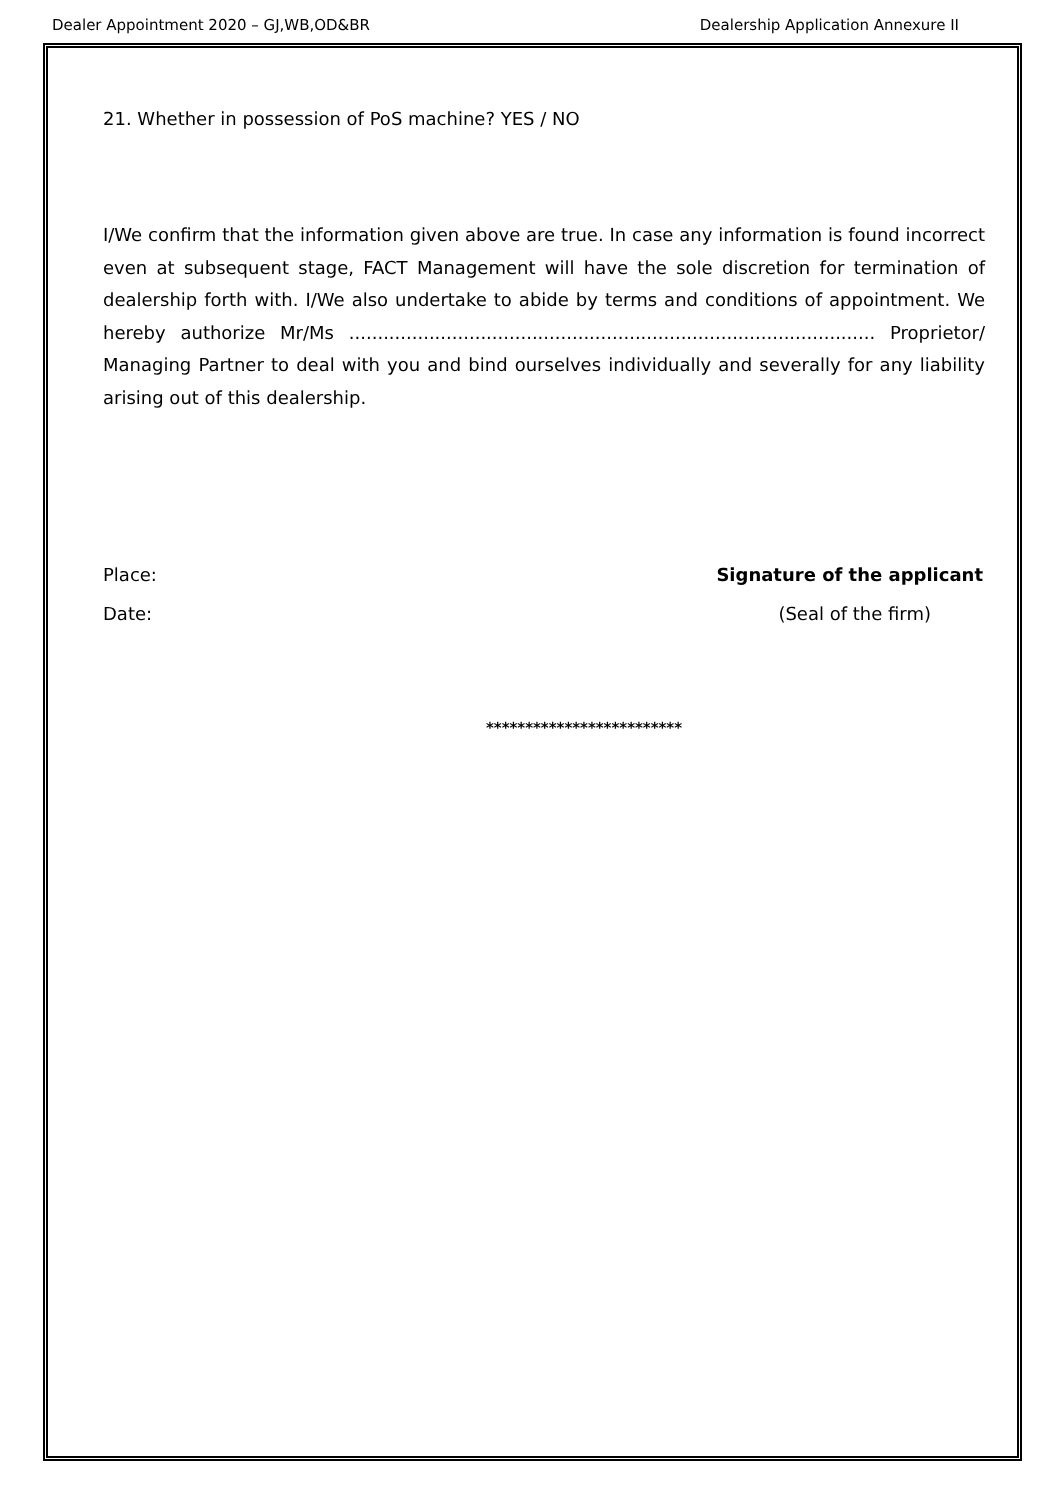Dealer Appointment 2020 – GJ,WB,OD&BR Dealership Application Annexure II
21. Whether in possession of PoS machine? YES / NO
I/We confirm that the information given above are true. In case any information is found incorrect even at subsequent stage, FACT Management will have the sole discretion for termination of dealership forth with. I/We also undertake to abide by terms and conditions of appointment. We hereby authorize Mr/Ms ............................................................................................ Proprietor/ Managing Partner to deal with you and bind ourselves individually and severally for any liability arising out of this dealership.
Place: Signature of the applicant
Date: (Seal of the firm)
*************************